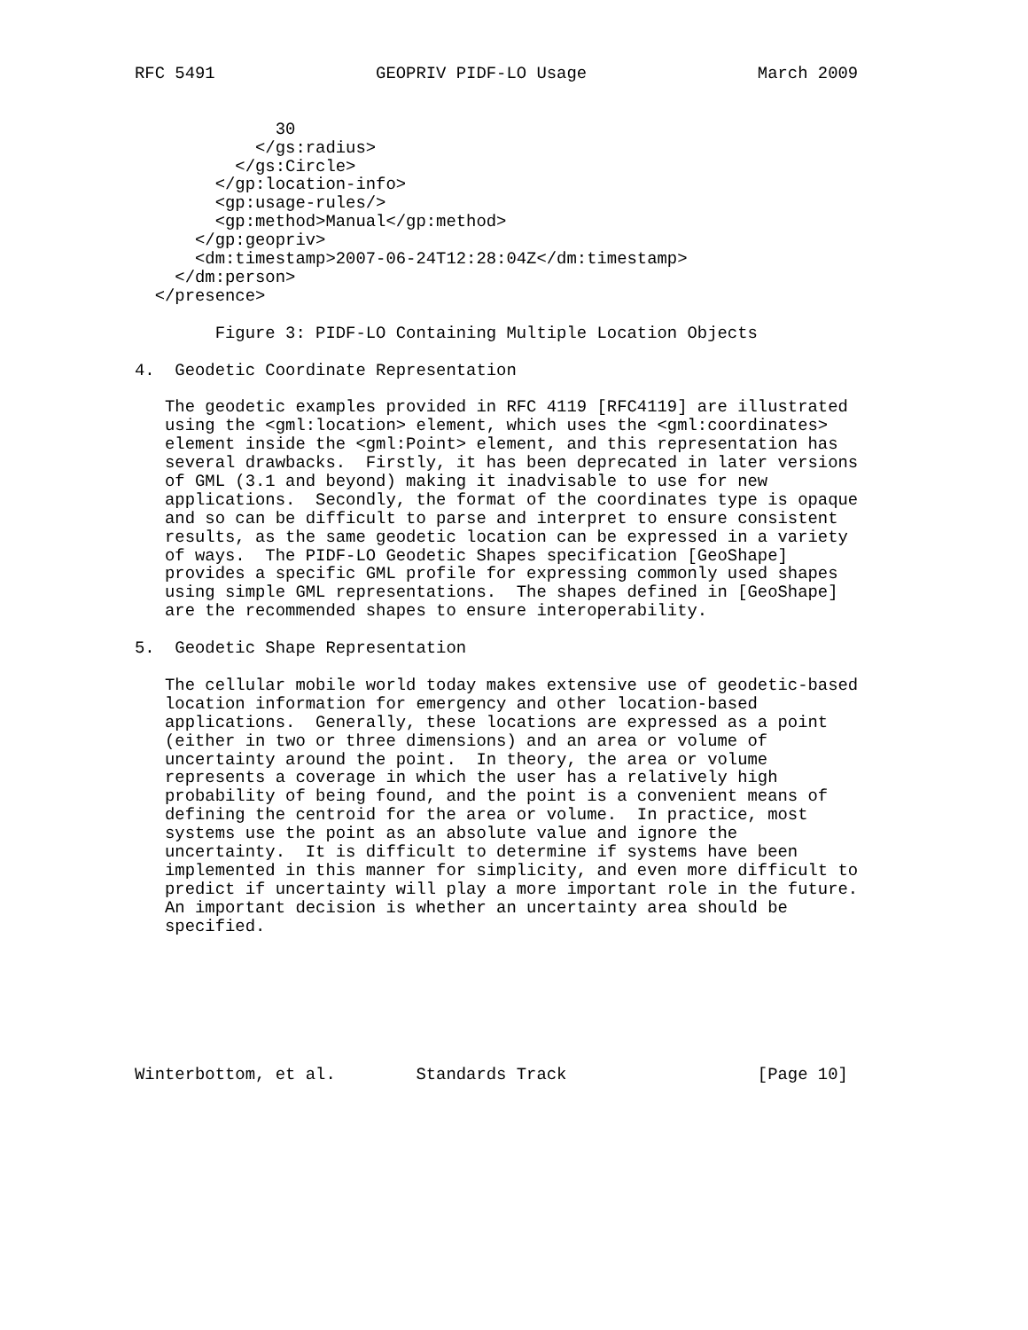RFC 5491                GEOPRIV PIDF-LO Usage                 March 2009


              30
            </gs:radius>
          </gs:Circle>
        </gp:location-info>
        <gp:usage-rules/>
        <gp:method>Manual</gp:method>
      </gp:geopriv>
      <dm:timestamp>2007-06-24T12:28:04Z</dm:timestamp>
    </dm:person>
  </presence>

        Figure 3: PIDF-LO Containing Multiple Location Objects

4.  Geodetic Coordinate Representation

   The geodetic examples provided in RFC 4119 [RFC4119] are illustrated
   using the <gml:location> element, which uses the <gml:coordinates>
   element inside the <gml:Point> element, and this representation has
   several drawbacks.  Firstly, it has been deprecated in later versions
   of GML (3.1 and beyond) making it inadvisable to use for new
   applications.  Secondly, the format of the coordinates type is opaque
   and so can be difficult to parse and interpret to ensure consistent
   results, as the same geodetic location can be expressed in a variety
   of ways.  The PIDF-LO Geodetic Shapes specification [GeoShape]
   provides a specific GML profile for expressing commonly used shapes
   using simple GML representations.  The shapes defined in [GeoShape]
   are the recommended shapes to ensure interoperability.

5.  Geodetic Shape Representation

   The cellular mobile world today makes extensive use of geodetic-based
   location information for emergency and other location-based
   applications.  Generally, these locations are expressed as a point
   (either in two or three dimensions) and an area or volume of
   uncertainty around the point.  In theory, the area or volume
   represents a coverage in which the user has a relatively high
   probability of being found, and the point is a convenient means of
   defining the centroid for the area or volume.  In practice, most
   systems use the point as an absolute value and ignore the
   uncertainty.  It is difficult to determine if systems have been
   implemented in this manner for simplicity, and even more difficult to
   predict if uncertainty will play a more important role in the future.
   An important decision is whether an uncertainty area should be
   specified.







Winterbottom, et al.        Standards Track                   [Page 10]